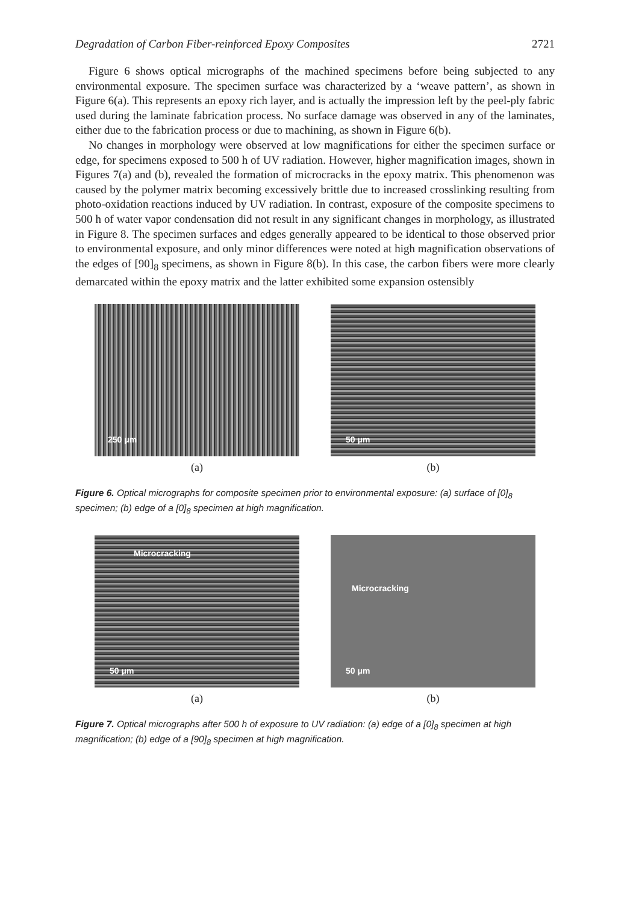Degradation of Carbon Fiber-reinforced Epoxy Composites 2721
Figure 6 shows optical micrographs of the machined specimens before being subjected to any environmental exposure. The specimen surface was characterized by a ‘weave pattern’, as shown in Figure 6(a). This represents an epoxy rich layer, and is actually the impression left by the peel-ply fabric used during the laminate fabrication process. No surface damage was observed in any of the laminates, either due to the fabrication process or due to machining, as shown in Figure 6(b).
No changes in morphology were observed at low magnifications for either the specimen surface or edge, for specimens exposed to 500 h of UV radiation. However, higher magnification images, shown in Figures 7(a) and (b), revealed the formation of microcracks in the epoxy matrix. This phenomenon was caused by the polymer matrix becoming excessively brittle due to increased crosslinking resulting from photo-oxidation reactions induced by UV radiation. In contrast, exposure of the composite specimens to 500 h of water vapor condensation did not result in any significant changes in morphology, as illustrated in Figure 8. The specimen surfaces and edges generally appeared to be identical to those observed prior to environmental exposure, and only minor differences were noted at high magnification observations of the edges of [90]<sub>8</sub> specimens, as shown in Figure 8(b). In this case, the carbon fibers were more clearly demarcated within the epoxy matrix and the latter exhibited some expansion ostensibly
250 μm
(a)
50 μm
(b)
Figure 6. Optical micrographs for composite specimen prior to environmental exposure: (a) surface of [0]<sub>8</sub> specimen; (b) edge of a [0]<sub>8</sub> specimen at high magnification.
Microcracking
50 μm
(a)
Microcracking
50 μm
(b)
Figure 7. Optical micrographs after 500 h of exposure to UV radiation: (a) edge of a [0]<sub>8</sub> specimen at high magnification; (b) edge of a [90]<sub>8</sub> specimen at high magnification.